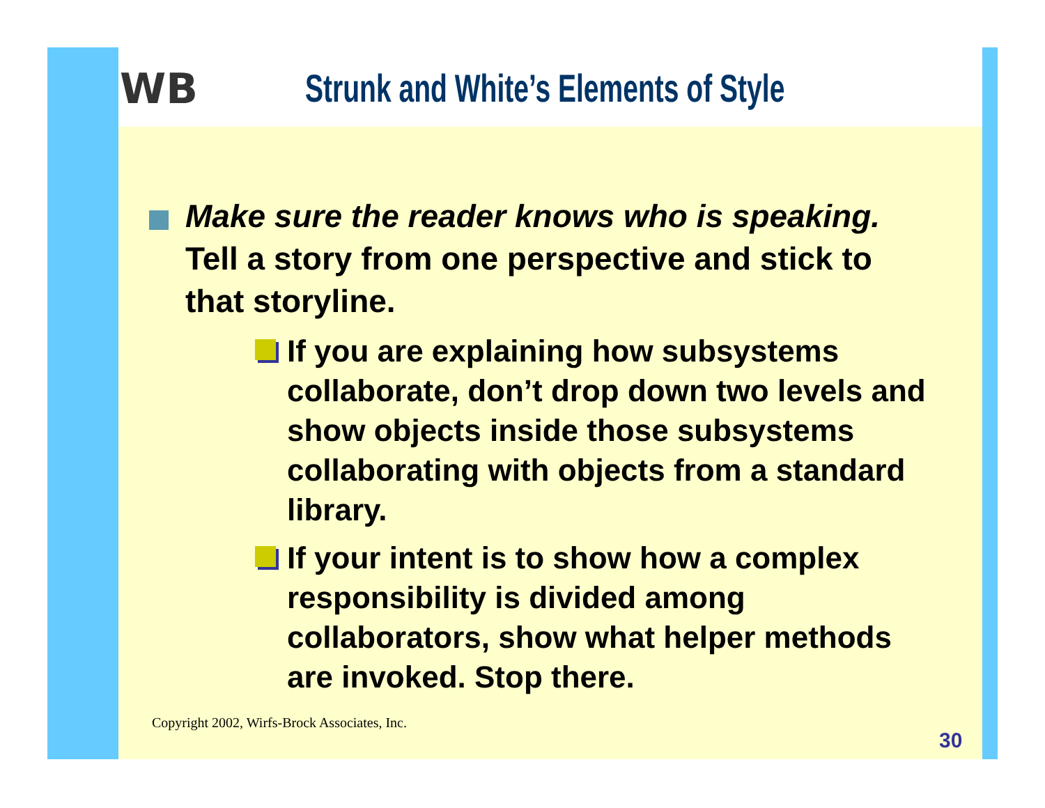WB Strunk and White’s Elements of Style
Make sure the reader knows who is speaking. Tell a story from one perspective and stick to that storyline.
If you are explaining how subsystems collaborate, don’t drop down two levels and show objects inside those subsystems collaborating with objects from a standard library.
If your intent is to show how a complex responsibility is divided among collaborators, show what helper methods are invoked. Stop there.
Copyright 2002, Wirfs-Brock Associates, Inc.
30